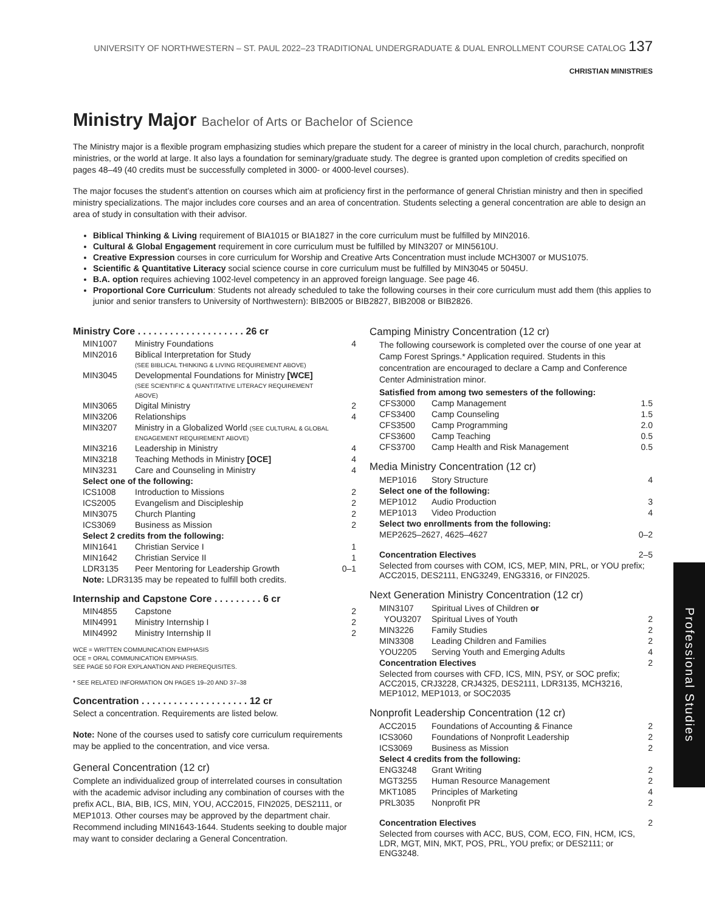UNIVERSITY OF NORTHWESTERN – ST. PAUL 2022–23 TRADITIONAL UNDERGRADUATE & DUAL ENROLLMENT COURSE CATALOG 137
CHRISTIAN MINISTRIES
Ministry Major Bachelor of Arts or Bachelor of Science
The Ministry major is a flexible program emphasizing studies which prepare the student for a career of ministry in the local church, parachurch, nonprofit ministries, or the world at large. It also lays a foundation for seminary/graduate study. The degree is granted upon completion of credits specified on pages 48–49 (40 credits must be successfully completed in 3000- or 4000-level courses).
The major focuses the student’s attention on courses which aim at proficiency first in the performance of general Christian ministry and then in specified ministry specializations. The major includes core courses and an area of concentration. Students selecting a general concentration are able to design an area of study in consultation with their advisor.
Biblical Thinking & Living requirement of BIA1015 or BIA1827 in the core curriculum must be fulfilled by MIN2016.
Cultural & Global Engagement requirement in core curriculum must be fulfilled by MIN3207 or MIN5610U.
Creative Expression courses in core curriculum for Worship and Creative Arts Concentration must include MCH3007 or MUS1075.
Scientific & Quantitative Literacy social science course in core curriculum must be fulfilled by MIN3045 or 5045U.
B.A. option requires achieving 1002-level competency in an approved foreign language. See page 46.
Proportional Core Curriculum: Students not already scheduled to take the following courses in their core curriculum must add them (this applies to junior and senior transfers to University of Northwestern): BIB2005 or BIB2827, BIB2008 or BIB2826.
Ministry Core . . . . . . . . . . . . . . . . . . . . 26 cr
| MIN1007 | Ministry Foundations | 4 |
| MIN2016 | Biblical Interpretation for Study (SEE BIBLICAL THINKING & LIVING REQUIREMENT ABOVE) | |
| MIN3045 | Developmental Foundations for Ministry [WCE] (SEE SCIENTIFIC & QUANTITATIVE LITERACY REQUIREMENT ABOVE) | |
| MIN3065 | Digital Ministry | 2 |
| MIN3206 | Relationships | 4 |
| MIN3207 | Ministry in a Globalized World (SEE CULTURAL & GLOBAL ENGAGEMENT REQUIREMENT ABOVE) | |
| MIN3216 | Leadership in Ministry | 4 |
| MIN3218 | Teaching Methods in Ministry [OCE] | 4 |
| MIN3231 | Care and Counseling in Ministry | 4 |
| Select one of the following: | | |
| ICS1008 | Introduction to Missions | 2 |
| ICS2005 | Evangelism and Discipleship | 2 |
| MIN3075 | Church Planting | 2 |
| ICS3069 | Business as Mission | 2 |
| Select 2 credits from the following: | | |
| MIN1641 | Christian Service I | 1 |
| MIN1642 | Christian Service II | 1 |
| LDR3135 | Peer Mentoring for Leadership Growth | 0–1 |
| Note: LDR3135 may be repeated to fulfill both credits. | | |
Internship and Capstone Core . . . . . . . . . 6 cr
| MIN4855 | Capstone | 2 |
| MIN4991 | Ministry Internship I | 2 |
| MIN4992 | Ministry Internship II | 2 |
WCE = WRITTEN COMMUNICATION EMPHASIS
OCE = ORAL COMMUNICATION EMPHASIS.
SEE PAGE 50 FOR EXPLANATION AND PREREQUISITES.
* SEE RELATED INFORMATION ON PAGES 19–20 AND 37–38
Concentration . . . . . . . . . . . . . . . . . . . . 12 cr
Select a concentration. Requirements are listed below.
Note: None of the courses used to satisfy core curriculum requirements may be applied to the concentration, and vice versa.
General Concentration (12 cr)
Complete an individualized group of interrelated courses in consultation with the academic advisor including any combination of courses with the prefix ACL, BIA, BIB, ICS, MIN, YOU, ACC2015, FIN2025, DES2111, or MEP1013. Other courses may be approved by the department chair. Recommend including MIN1643-1644. Students seeking to double major may want to consider declaring a General Concentration.
Camping Ministry Concentration (12 cr)
The following coursework is completed over the course of one year at Camp Forest Springs.* Application required. Students in this concentration are encouraged to declare a Camp and Conference Center Administration minor.
| Satisfied from among two semesters of the following: | | |
| CFS3000 | Camp Management | 1.5 |
| CFS3400 | Camp Counseling | 1.5 |
| CFS3500 | Camp Programming | 2.0 |
| CFS3600 | Camp Teaching | 0.5 |
| CFS3700 | Camp Health and Risk Management | 0.5 |
Media Ministry Concentration (12 cr)
| MEP1016 | Story Structure | 4 |
| Select one of the following: | | |
| MEP1012 | Audio Production | 3 |
| MEP1013 | Video Production | 4 |
| Select two enrollments from the following: | | |
| MEP2625–2627, 4625–4627 | | 0–2 |
| Concentration Electives | | 2–5 |
| Selected from courses with COM, ICS, MEP, MIN, PRL, or YOU prefix; ACC2015, DES2111, ENG3249, ENG3316, or FIN2025. | | |
Next Generation Ministry Concentration (12 cr)
| MIN3107 | Spiritual Lives of Children or | |
| YOU3207 | Spiritual Lives of Youth | 2 |
| MIN3226 | Family Studies | 2 |
| MIN3308 | Leading Children and Families | 2 |
| YOU2205 | Serving Youth and Emerging Adults | 4 |
| Concentration Electives | | 2 |
| Selected from courses with CFD, ICS, MIN, PSY, or SOC prefix; ACC2015, CRJ3228, CRJ4325, DES2111, LDR3135, MCH3216, MEP1012, MEP1013, or SOC2035 | | |
Nonprofit Leadership Concentration (12 cr)
| ACC2015 | Foundations of Accounting & Finance | 2 |
| ICS3060 | Foundations of Nonprofit Leadership | 2 |
| ICS3069 | Business as Mission | 2 |
| Select 4 credits from the following: | | |
| ENG3248 | Grant Writing | 2 |
| MGT3255 | Human Resource Management | 2 |
| MKT1085 | Principles of Marketing | 4 |
| PRL3035 | Nonprofit PR | 2 |
| Concentration Electives | | 2 |
| Selected from courses with ACC, BUS, COM, ECO, FIN, HCM, ICS, LDR, MGT, MIN, MKT, POS, PRL, YOU prefix; or DES2111; or ENG3248. | | |
Professional Studies